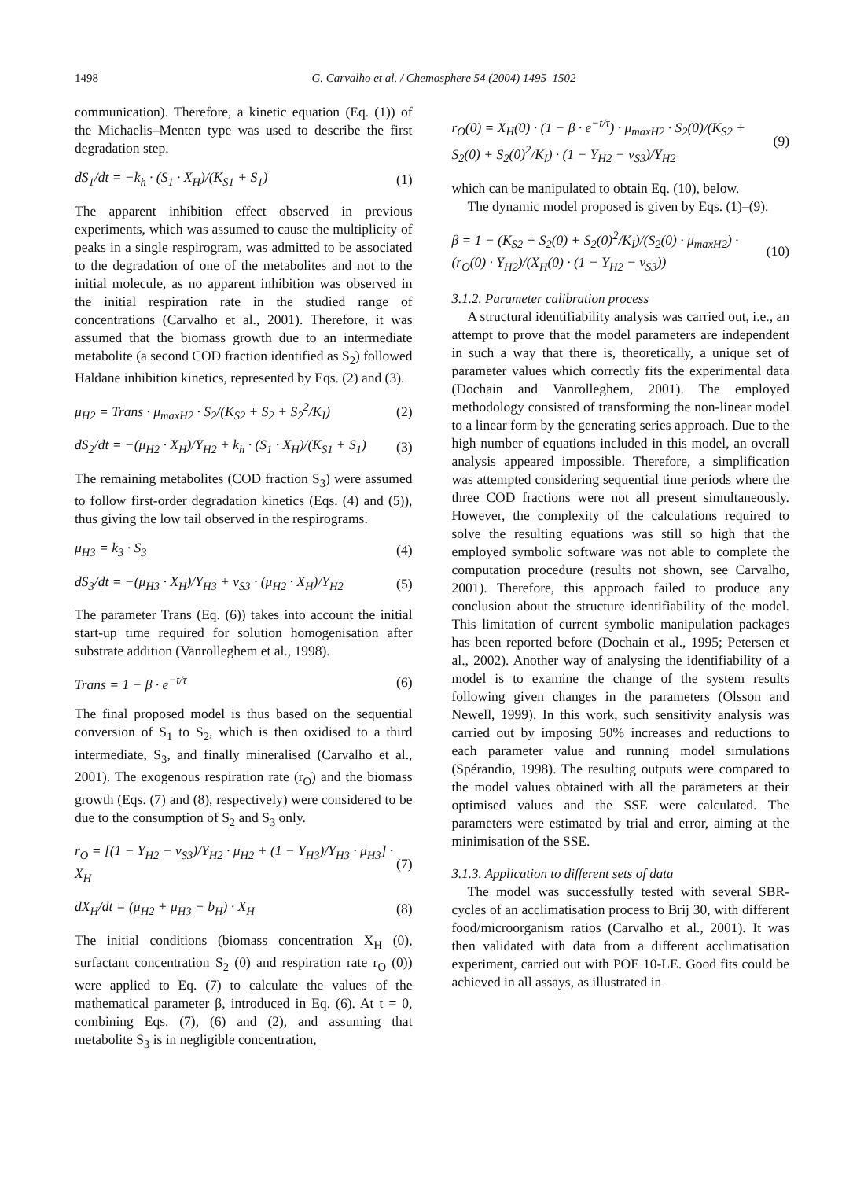1498 G. Carvalho et al. / Chemosphere 54 (2004) 1495–1502
communication). Therefore, a kinetic equation (Eq. (1)) of the Michaelis–Menten type was used to describe the first degradation step.
dS<sub>1</sub>/dt = −k<sub>h</sub> · (S<sub>1</sub> · X<sub>H</sub>)/(K<sub>S1</sub> + S<sub>1</sub>) (1)
The apparent inhibition effect observed in previous experiments, which was assumed to cause the multiplicity of peaks in a single respirogram, was admitted to be associated to the degradation of one of the metabolites and not to the initial molecule, as no apparent inhibition was observed in the initial respiration rate in the studied range of concentrations (Carvalho et al., 2001). Therefore, it was assumed that the biomass growth due to an intermediate metabolite (a second COD fraction identified as S<sub>2</sub>) followed Haldane inhibition kinetics, represented by Eqs. (2) and (3).
μ<sub>H2</sub> = Trans · μ<sub>maxH2</sub> · S<sub>2</sub>/(K<sub>S2</sub> + S<sub>2</sub> + S<sub>2</sub><sup>2</sup>/K<sub>I</sub>) (2)
dS<sub>2</sub>/dt = −(μ<sub>H2</sub> · X<sub>H</sub>)/Y<sub>H2</sub> + k<sub>h</sub> · (S<sub>1</sub> · X<sub>H</sub>)/(K<sub>S1</sub> + S<sub>1</sub>) (3)
The remaining metabolites (COD fraction S<sub>3</sub>) were assumed to follow first-order degradation kinetics (Eqs. (4) and (5)), thus giving the low tail observed in the respirograms.
μ<sub>H3</sub> = k<sub>3</sub> · S<sub>3</sub> (4)
dS<sub>3</sub>/dt = −(μ<sub>H3</sub> · X<sub>H</sub>)/Y<sub>H3</sub> + v<sub>S3</sub> · (μ<sub>H2</sub> · X<sub>H</sub>)/Y<sub>H2</sub> (5)
The parameter Trans (Eq. (6)) takes into account the initial start-up time required for solution homogenisation after substrate addition (Vanrolleghem et al., 1998).
Trans = 1 − β · e<sup>−t/τ</sup> (6)
The final proposed model is thus based on the sequential conversion of S<sub>1</sub> to S<sub>2</sub>, which is then oxidised to a third intermediate, S<sub>3</sub>, and finally mineralised (Carvalho et al., 2001). The exogenous respiration rate (r<sub>O</sub>) and the biomass growth (Eqs. (7) and (8), respectively) were considered to be due to the consumption of S<sub>2</sub> and S<sub>3</sub> only.
r<sub>O</sub> = [(1 − Y<sub>H2</sub> − v<sub>S3</sub>)/Y<sub>H2</sub> · μ<sub>H2</sub> + (1 − Y<sub>H3</sub>)/Y<sub>H3</sub> · μ<sub>H3</sub>] · X<sub>H</sub> (7)
dX<sub>H</sub>/dt = (μ<sub>H2</sub> + μ<sub>H3</sub> − b<sub>H</sub>) · X<sub>H</sub> (8)
The initial conditions (biomass concentration X<sub>H</sub> (0), surfactant concentration S<sub>2</sub> (0) and respiration rate r<sub>O</sub> (0)) were applied to Eq. (7) to calculate the values of the mathematical parameter β, introduced in Eq. (6). At t = 0, combining Eqs. (7), (6) and (2), and assuming that metabolite S<sub>3</sub> is in negligible concentration,
r<sub>O</sub>(0) = X<sub>H</sub>(0) · (1 − β · e<sup>−t/τ</sup>) · μ<sub>maxH2</sub> · S<sub>2</sub>(0)/(K<sub>S2</sub> + S<sub>2</sub>(0) + S<sub>2</sub>(0)<sup>2</sup>/K<sub>I</sub>) · (1 − Y<sub>H2</sub> − v<sub>S3</sub>)/Y<sub>H2</sub> (9)
which can be manipulated to obtain Eq. (10), below.
The dynamic model proposed is given by Eqs. (1)–(9).
β = 1 − (K<sub>S2</sub> + S<sub>2</sub>(0) + S<sub>2</sub>(0)<sup>2</sup>/K<sub>I</sub>)/(S<sub>2</sub>(0) · μ<sub>maxH2</sub>) · (r<sub>O</sub>(0) · Y<sub>H2</sub>)/(X<sub>H</sub>(0) · (1 − Y<sub>H2</sub> − v<sub>S3</sub>)) (10)
3.1.2. Parameter calibration process
A structural identifiability analysis was carried out, i.e., an attempt to prove that the model parameters are independent in such a way that there is, theoretically, a unique set of parameter values which correctly fits the experimental data (Dochain and Vanrolleghem, 2001). The employed methodology consisted of transforming the non-linear model to a linear form by the generating series approach. Due to the high number of equations included in this model, an overall analysis appeared impossible. Therefore, a simplification was attempted considering sequential time periods where the three COD fractions were not all present simultaneously. However, the complexity of the calculations required to solve the resulting equations was still so high that the employed symbolic software was not able to complete the computation procedure (results not shown, see Carvalho, 2001). Therefore, this approach failed to produce any conclusion about the structure identifiability of the model. This limitation of current symbolic manipulation packages has been reported before (Dochain et al., 1995; Petersen et al., 2002). Another way of analysing the identifiability of a model is to examine the change of the system results following given changes in the parameters (Olsson and Newell, 1999). In this work, such sensitivity analysis was carried out by imposing 50% increases and reductions to each parameter value and running model simulations (Spérandio, 1998). The resulting outputs were compared to the model values obtained with all the parameters at their optimised values and the SSE were calculated. The parameters were estimated by trial and error, aiming at the minimisation of the SSE.
3.1.3. Application to different sets of data
The model was successfully tested with several SBR-cycles of an acclimatisation process to Brij 30, with different food/microorganism ratios (Carvalho et al., 2001). It was then validated with data from a different acclimatisation experiment, carried out with POE 10-LE. Good fits could be achieved in all assays, as illustrated in